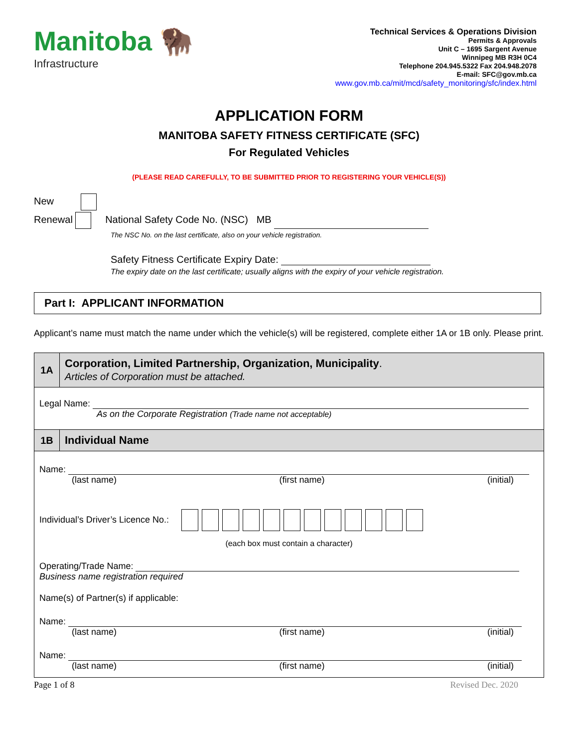Manitoba 🦬
Infrastructure
Technical Services & Operations Division
Permits & Approvals
Unit C – 1695 Sargent Avenue
Winnipeg MB R3H 0C4
Telephone 204.945.5322 Fax 204.948.2078
E-mail: SFC@gov.mb.ca
www.gov.mb.ca/mit/mcd/safety_monitoring/sfc/index.html
APPLICATION FORM
MANITOBA SAFETY FITNESS CERTIFICATE (SFC)
For Regulated Vehicles
(PLEASE READ CAREFULLY, TO BE SUBMITTED PRIOR TO REGISTERING YOUR VEHICLE(S))
New
Renewal National Safety Code No. (NSC) MB
The NSC No. on the last certificate, also on your vehicle registration.
Safety Fitness Certificate Expiry Date:
The expiry date on the last certificate; usually aligns with the expiry of your vehicle registration.
Part I: APPLICANT INFORMATION
Applicant’s name must match the name under which the vehicle(s) will be registered, complete either 1A or 1B only. Please print.
1A
Corporation, Limited Partnership, Organization, Municipality.
Articles of Corporation must be attached.
Legal Name:
As on the Corporate Registration (Trade name not acceptable)
1B
Individual Name
Name:
(last name) (first name) (initial)
Individual’s Driver’s Licence No.:
(each box must contain a character)
Operating/Trade Name:
Business name registration required
Name(s) of Partner(s) if applicable:
Name:
(last name) (first name) (initial)
Name:
(last name) (first name) (initial)
Page 1 of 8 Revised Dec. 2020